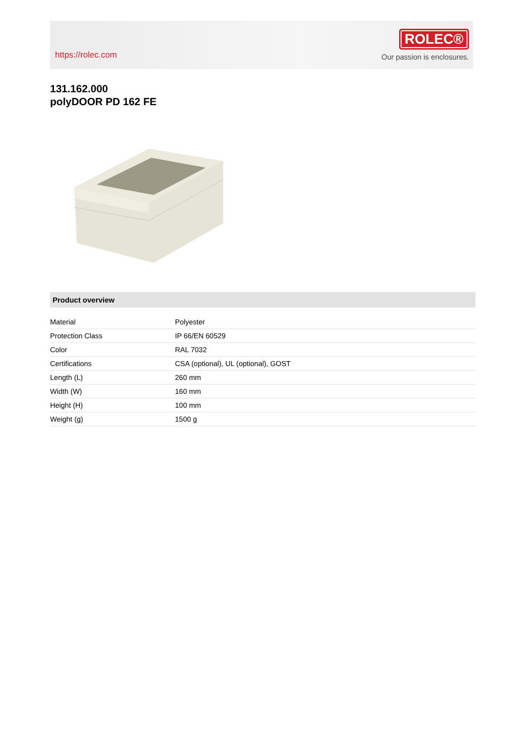https://rolec.com
ROLEC®
Our passion is enclosures.
131.162.000
polyDOOR PD 162 FE
Product overview
| Material | Polyester |
| Protection Class | IP 66/EN 60529 |
| Color | RAL 7032 |
| Certifications | CSA (optional), UL (optional), GOST |
| Length (L) | 260 mm |
| Width (W) | 160 mm |
| Height (H) | 100 mm |
| Weight (g) | 1500 g |